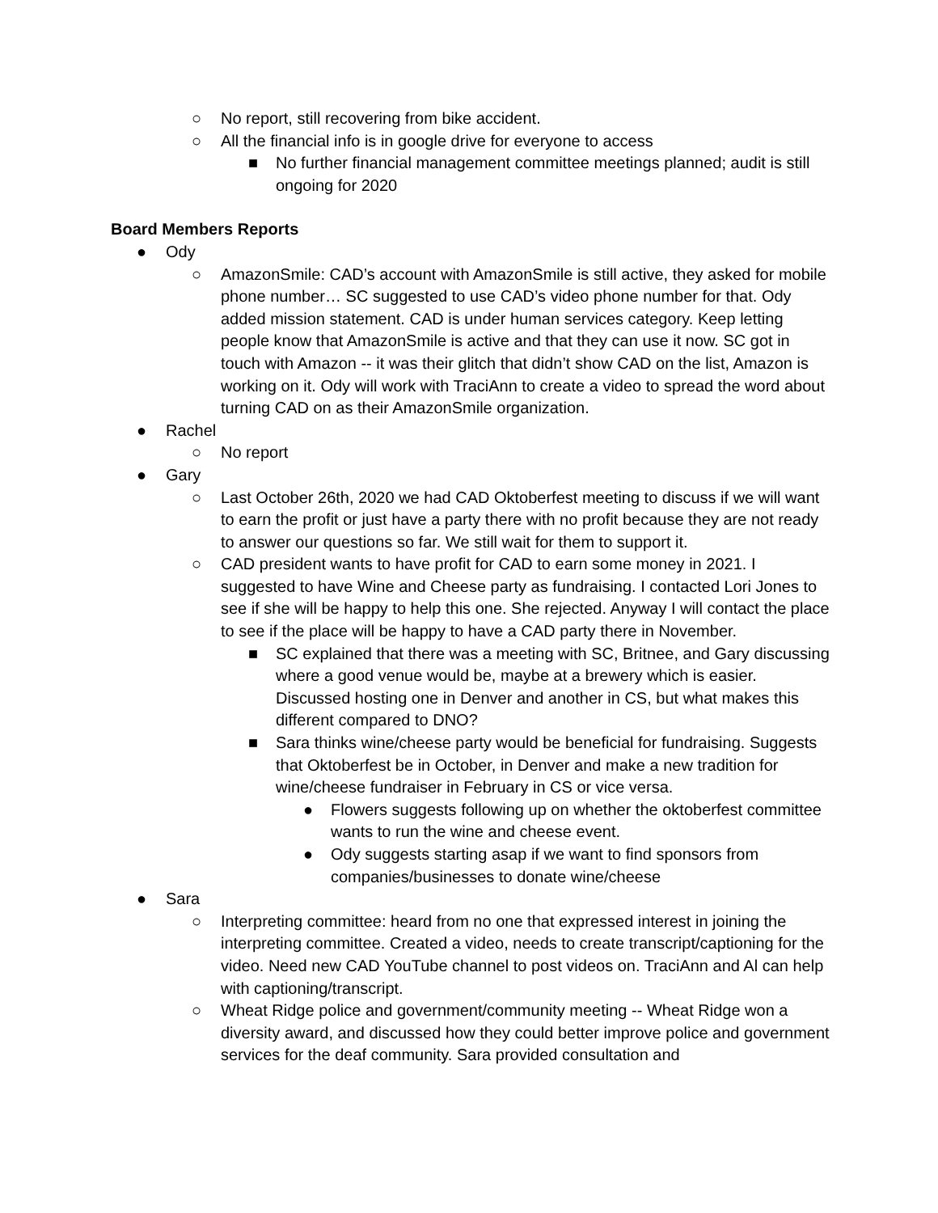○ No report, still recovering from bike accident.
○ All the financial info is in google drive for everyone to access
■ No further financial management committee meetings planned; audit is still ongoing for 2020
Board Members Reports
● Ody
○ AmazonSmile: CAD’s account with AmazonSmile is still active, they asked for mobile phone number… SC suggested to use CAD’s video phone number for that. Ody added mission statement. CAD is under human services category. Keep letting people know that AmazonSmile is active and that they can use it now. SC got in touch with Amazon -- it was their glitch that didn’t show CAD on the list, Amazon is working on it. Ody will work with TraciAnn to create a video to spread the word about turning CAD on as their AmazonSmile organization.
● Rachel
○ No report
● Gary
○ Last October 26th, 2020 we had CAD Oktoberfest meeting to discuss if we will want to earn the profit or just have a party there with no profit because they are not ready to answer our questions so far. We still wait for them to support it.
○ CAD president wants to have profit for CAD to earn some money in 2021. I suggested to have Wine and Cheese party as fundraising. I contacted Lori Jones to see if she will be happy to help this one. She rejected. Anyway I will contact the place to see if the place will be happy to have a CAD party there in November.
■ SC explained that there was a meeting with SC, Britnee, and Gary discussing where a good venue would be, maybe at a brewery which is easier. Discussed hosting one in Denver and another in CS, but what makes this different compared to DNO?
■ Sara thinks wine/cheese party would be beneficial for fundraising. Suggests that Oktoberfest be in October, in Denver and make a new tradition for wine/cheese fundraiser in February in CS or vice versa.
● Flowers suggests following up on whether the oktoberfest committee wants to run the wine and cheese event.
● Ody suggests starting asap if we want to find sponsors from companies/businesses to donate wine/cheese
● Sara
○ Interpreting committee: heard from no one that expressed interest in joining the interpreting committee. Created a video, needs to create transcript/captioning for the video. Need new CAD YouTube channel to post videos on. TraciAnn and Al can help with captioning/transcript.
○ Wheat Ridge police and government/community meeting -- Wheat Ridge won a diversity award, and discussed how they could better improve police and government services for the deaf community. Sara provided consultation and